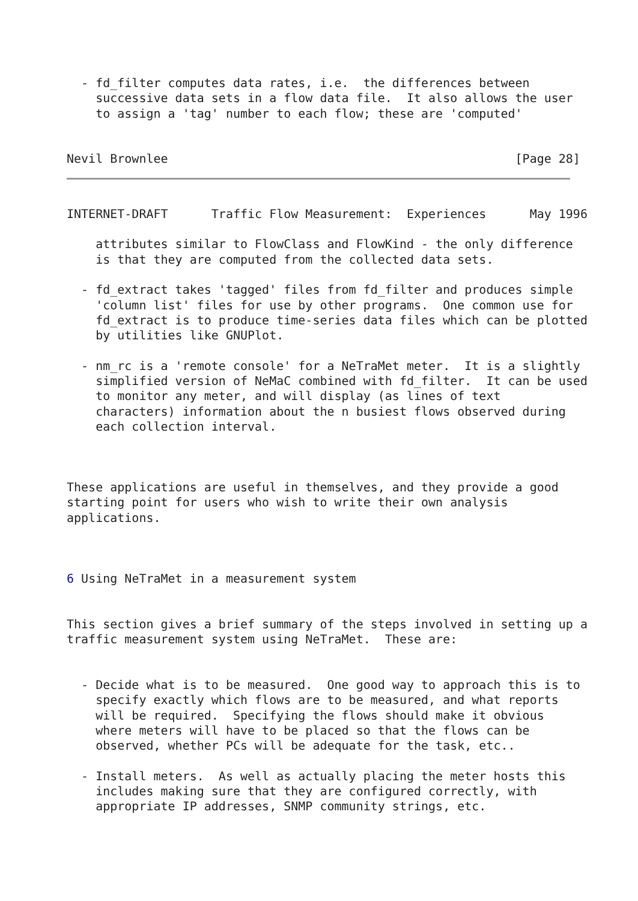- fd_filter computes data rates, i.e.  the differences between
    successive data sets in a flow data file.  It also allows the user
    to assign a 'tag' number to each flow; these are 'computed'


Nevil Brownlee                                                [Page 28]
INTERNET-DRAFT      Traffic Flow Measurement:  Experiences      May 1996

    attributes similar to FlowClass and FlowKind - the only difference
    is that they are computed from the collected data sets.

  - fd_extract takes 'tagged' files from fd_filter and produces simple
    'column list' files for use by other programs.  One common use for
    fd_extract is to produce time-series data files which can be plotted
    by utilities like GNUPlot.

  - nm_rc is a 'remote console' for a NeTraMet meter.  It is a slightly
    simplified version of NeMaC combined with fd_filter.  It can be used
    to monitor any meter, and will display (as lines of text
    characters) information about the n busiest flows observed during
    each collection interval.



These applications are useful in themselves, and they provide a good
starting point for users who wish to write their own analysis
applications.



6 Using NeTraMet in a measurement system


This section gives a brief summary of the steps involved in setting up a
traffic measurement system using NeTraMet.  These are:


  - Decide what is to be measured.  One good way to approach this is to
    specify exactly which flows are to be measured, and what reports
    will be required.  Specifying the flows should make it obvious
    where meters will have to be placed so that the flows can be
    observed, whether PCs will be adequate for the task, etc..

  - Install meters.  As well as actually placing the meter hosts this
    includes making sure that they are configured correctly, with
    appropriate IP addresses, SNMP community strings, etc.